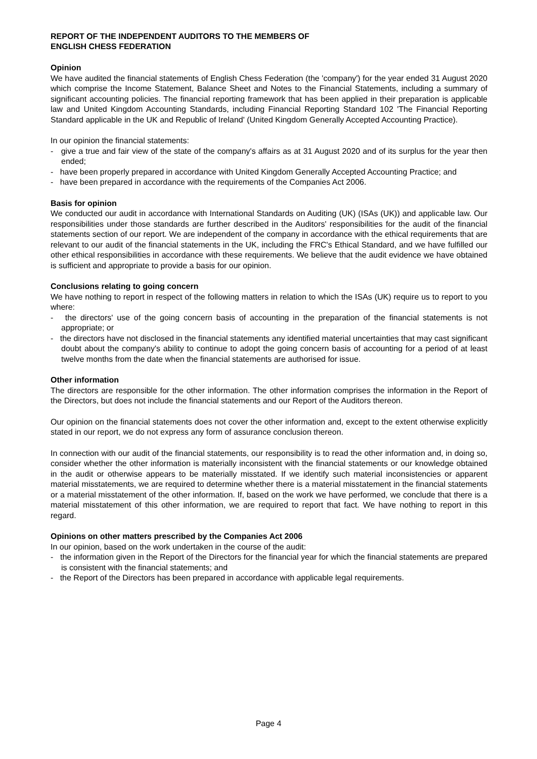REPORT OF THE INDEPENDENT AUDITORS TO THE MEMBERS OF
ENGLISH CHESS FEDERATION
Opinion
We have audited the financial statements of English Chess Federation (the 'company') for the year ended 31 August 2020 which comprise the Income Statement, Balance Sheet and Notes to the Financial Statements, including a summary of significant accounting policies. The financial reporting framework that has been applied in their preparation is applicable law and United Kingdom Accounting Standards, including Financial Reporting Standard 102 'The Financial Reporting Standard applicable in the UK and Republic of Ireland' (United Kingdom Generally Accepted Accounting Practice).
In our opinion the financial statements:
- give a true and fair view of the state of the company's affairs as at 31 August 2020 and of its surplus for the year then ended;
- have been properly prepared in accordance with United Kingdom Generally Accepted Accounting Practice; and
- have been prepared in accordance with the requirements of the Companies Act 2006.
Basis for opinion
We conducted our audit in accordance with International Standards on Auditing (UK) (ISAs (UK)) and applicable law. Our responsibilities under those standards are further described in the Auditors' responsibilities for the audit of the financial statements section of our report. We are independent of the company in accordance with the ethical requirements that are relevant to our audit of the financial statements in the UK, including the FRC's Ethical Standard, and we have fulfilled our other ethical responsibilities in accordance with these requirements. We believe that the audit evidence we have obtained is sufficient and appropriate to provide a basis for our opinion.
Conclusions relating to going concern
We have nothing to report in respect of the following matters in relation to which the ISAs (UK) require us to report to you where:
- the directors' use of the going concern basis of accounting in the preparation of the financial statements is not appropriate; or
- the directors have not disclosed in the financial statements any identified material uncertainties that may cast significant doubt about the company's ability to continue to adopt the going concern basis of accounting for a period of at least twelve months from the date when the financial statements are authorised for issue.
Other information
The directors are responsible for the other information. The other information comprises the information in the Report of the Directors, but does not include the financial statements and our Report of the Auditors thereon.
Our opinion on the financial statements does not cover the other information and, except to the extent otherwise explicitly stated in our report, we do not express any form of assurance conclusion thereon.
In connection with our audit of the financial statements, our responsibility is to read the other information and, in doing so, consider whether the other information is materially inconsistent with the financial statements or our knowledge obtained in the audit or otherwise appears to be materially misstated. If we identify such material inconsistencies or apparent material misstatements, we are required to determine whether there is a material misstatement in the financial statements or a material misstatement of the other information. If, based on the work we have performed, we conclude that there is a material misstatement of this other information, we are required to report that fact. We have nothing to report in this regard.
Opinions on other matters prescribed by the Companies Act 2006
In our opinion, based on the work undertaken in the course of the audit:
- the information given in the Report of the Directors for the financial year for which the financial statements are prepared is consistent with the financial statements; and
- the Report of the Directors has been prepared in accordance with applicable legal requirements.
Page 4